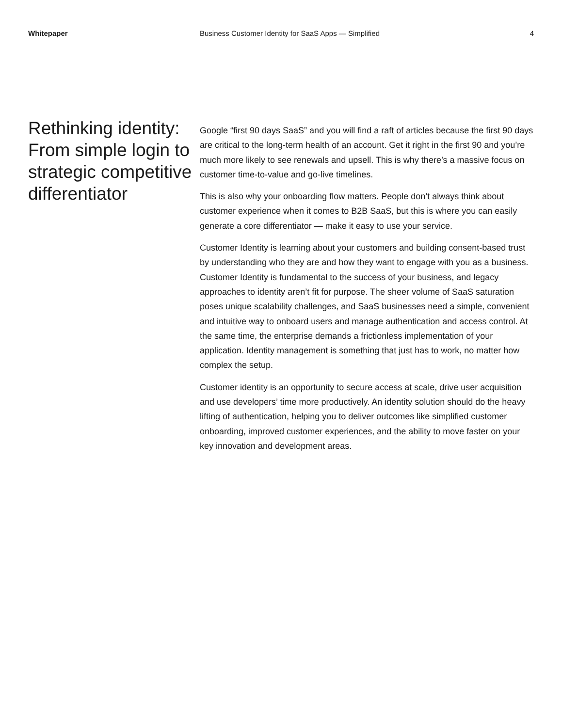Whitepaper Business Customer Identity for SaaS Apps — Simplified
4
Rethinking identity: From simple login to strategic competitive differentiator
Google “first 90 days SaaS” and you will find a raft of articles because the first 90 days are critical to the long-term health of an account. Get it right in the first 90 and you’re much more likely to see renewals and upsell. This is why there’s a massive focus on customer time-to-value and go-live timelines.
This is also why your onboarding flow matters. People don’t always think about customer experience when it comes to B2B SaaS, but this is where you can easily generate a core differentiator — make it easy to use your service.
Customer Identity is learning about your customers and building consent-based trust by understanding who they are and how they want to engage with you as a business. Customer Identity is fundamental to the success of your business, and legacy approaches to identity aren’t fit for purpose. The sheer volume of SaaS saturation poses unique scalability challenges, and SaaS businesses need a simple, convenient and intuitive way to onboard users and manage authentication and access control. At the same time, the enterprise demands a frictionless implementation of your application. Identity management is something that just has to work, no matter how complex the setup.
Customer identity is an opportunity to secure access at scale, drive user acquisition and use developers’ time more productively. An identity solution should do the heavy lifting of authentication, helping you to deliver outcomes like simplified customer onboarding, improved customer experiences, and the ability to move faster on your key innovation and development areas.